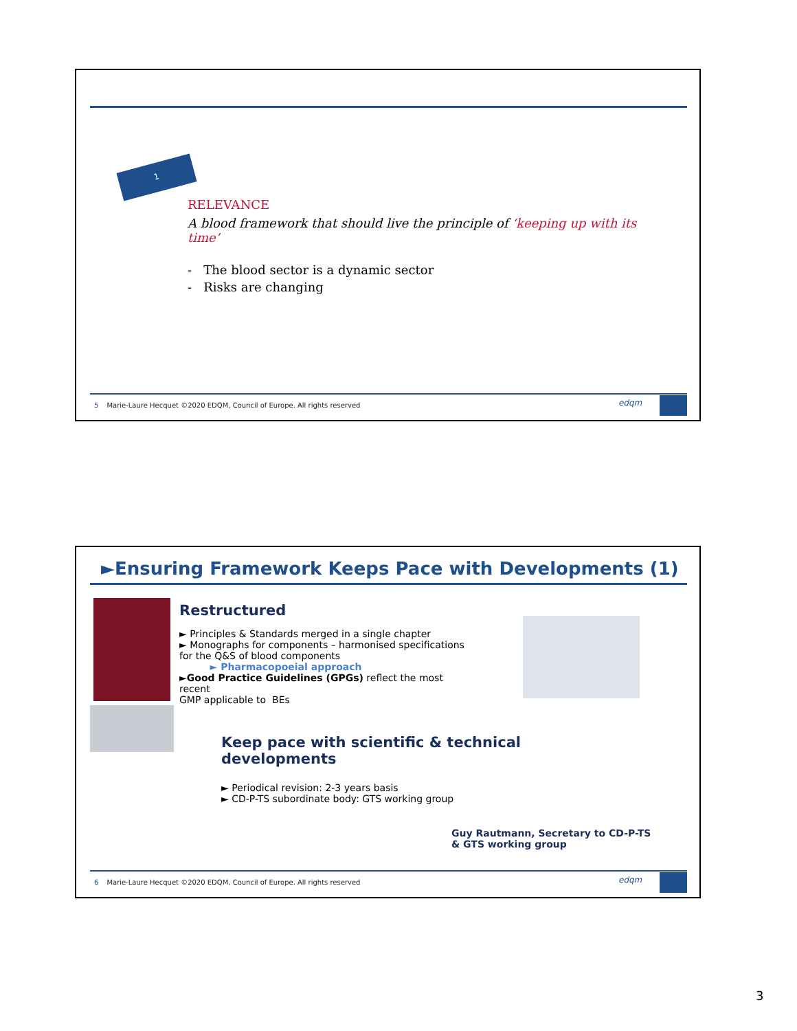1
RELEVANCE
A blood framework that should live the principle of ‘keeping up with its time’
- The blood sector is a dynamic sector
- Risks are changing
5 Marie-Laure Hecquet ©2020 EDQM, Council of Europe. All rights reserved
edqm
►Ensuring Framework Keeps Pace with Developments (1)
Restructured
► Principles & Standards merged in a single chapter
► Monographs for components – harmonised specifications
for the Q&S of blood components
► Pharmacopoeial approach
►Good Practice Guidelines (GPGs) reflect the most recent
GMP applicable to BEs
Keep pace with scientific & technical developments
► Periodical revision: 2-3 years basis
► CD-P-TS subordinate body: GTS working group
Guy Rautmann, Secretary to CD-P-TS
& GTS working group
6 Marie-Laure Hecquet ©2020 EDQM, Council of Europe. All rights reserved
edqm
3